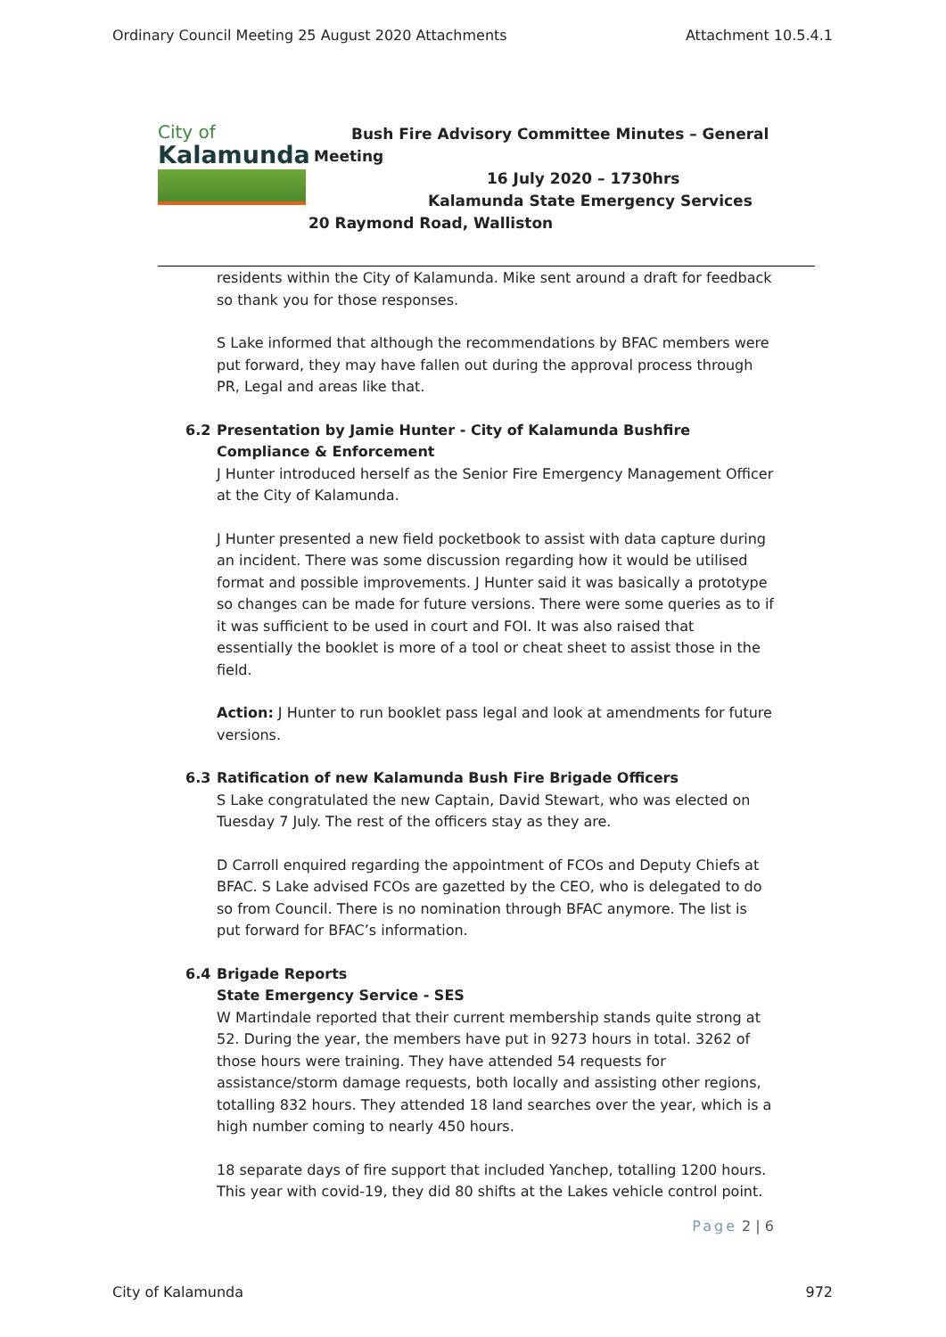Ordinary Council Meeting 25 August 2020 Attachments Attachment 10.5.4.1
City of
Kalamunda
Bush Fire Advisory Committee Minutes – General
Meeting
16 July 2020 – 1730hrs
Kalamunda State Emergency Services
20 Raymond Road, Walliston
residents within the City of Kalamunda. Mike sent around a draft for feedback so thank you for those responses.
S Lake informed that although the recommendations by BFAC members were put forward, they may have fallen out during the approval process through PR, Legal and areas like that.
6.2 Presentation by Jamie Hunter - City of Kalamunda Bushfire Compliance & Enforcement
J Hunter introduced herself as the Senior Fire Emergency Management Officer at the City of Kalamunda.
J Hunter presented a new field pocketbook to assist with data capture during an incident. There was some discussion regarding how it would be utilised format and possible improvements. J Hunter said it was basically a prototype so changes can be made for future versions. There were some queries as to if it was sufficient to be used in court and FOI. It was also raised that essentially the booklet is more of a tool or cheat sheet to assist those in the field.
Action: J Hunter to run booklet pass legal and look at amendments for future versions.
6.3 Ratification of new Kalamunda Bush Fire Brigade Officers
S Lake congratulated the new Captain, David Stewart, who was elected on Tuesday 7 July. The rest of the officers stay as they are.
D Carroll enquired regarding the appointment of FCOs and Deputy Chiefs at BFAC. S Lake advised FCOs are gazetted by the CEO, who is delegated to do so from Council. There is no nomination through BFAC anymore. The list is put forward for BFAC’s information.
6.4 Brigade Reports
State Emergency Service - SES
W Martindale reported that their current membership stands quite strong at 52. During the year, the members have put in 9273 hours in total. 3262 of those hours were training. They have attended 54 requests for assistance/storm damage requests, both locally and assisting other regions, totalling 832 hours. They attended 18 land searches over the year, which is a high number coming to nearly 450 hours.
18 separate days of fire support that included Yanchep, totalling 1200 hours. This year with covid-19, they did 80 shifts at the Lakes vehicle control point.
Page 2 | 6
City of Kalamunda 972